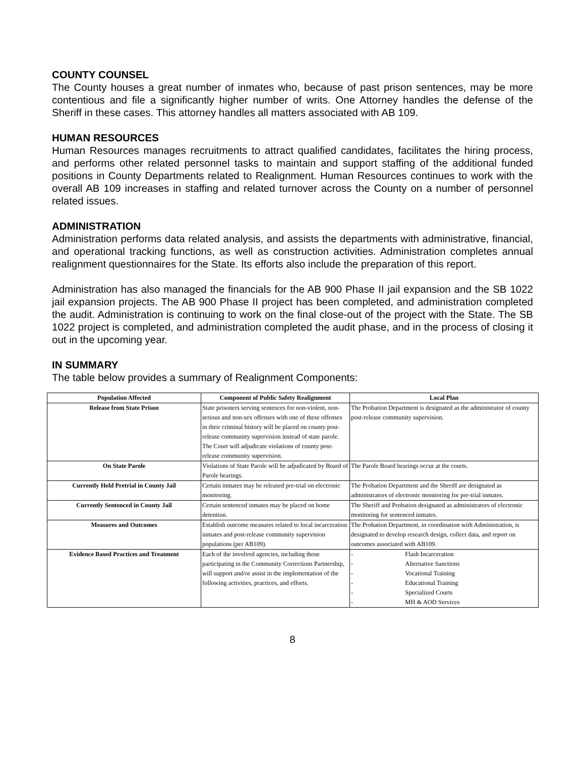COUNTY COUNSEL
The County houses a great number of inmates who, because of past prison sentences, may be more contentious and file a significantly higher number of writs. One Attorney handles the defense of the Sheriff in these cases. This attorney handles all matters associated with AB 109.
HUMAN RESOURCES
Human Resources manages recruitments to attract qualified candidates, facilitates the hiring process, and performs other related personnel tasks to maintain and support staffing of the additional funded positions in County Departments related to Realignment. Human Resources continues to work with the overall AB 109 increases in staffing and related turnover across the County on a number of personnel related issues.
ADMINISTRATION
Administration performs data related analysis, and assists the departments with administrative, financial, and operational tracking functions, as well as construction activities. Administration completes annual realignment questionnaires for the State. Its efforts also include the preparation of this report.
Administration has also managed the financials for the AB 900 Phase II jail expansion and the SB 1022 jail expansion projects. The AB 900 Phase II project has been completed, and administration completed the audit. Administration is continuing to work on the final close-out of the project with the State. The SB 1022 project is completed, and administration completed the audit phase, and in the process of closing it out in the upcoming year.
IN SUMMARY
The table below provides a summary of Realignment Components:
| Population Affected | Component of Public Safety Realignment | Local Plan |
| --- | --- | --- |
| Release from State Prison | State prisoners serving sentences for non-violent, non-serious and non-sex offenses with one of these offenses in their criminal history will be placed on county post-release community supervision instead of state parole. The Court will adjudicate violations of county post-release community supervision. | The Probation Department is designated as the administrator of county post-release community supervision. |
| On State Parole | Violations of State Parole will be adjudicated by Board of Parole hearings. | The Parole Board hearings occur at the courts. |
| Currently Held Pretrial in County Jail | Certain inmates may be released pre-trial on electronic monitoring. | The Probation Department and the Sheriff are designated as administrators of electronic monitoring for pre-trial inmates. |
| Currently Sentenced in County Jail | Certain sentenced inmates may be placed on home detention. | The Sheriff and Probation designated as administrators of electronic monitoring for sentenced inmates. |
| Measures and Outcomes | Establish outcome measures related to local incarceration inmates and post-release community supervision populations (per AB109). | The Probation Department, in coordination with Administration, is designated to develop research design, collect data, and report on outcomes associated with AB109. |
| Evidence Based Practices and Treatment | Each of the involved agencies, including those participating in the Community Corrections Partnership, will support and/or assist in the implementation of the following activities, practices, and efforts. | - Flash Incarceration - Alternative Sanctions - Vocational Training - Educational Training - Specialized Courts - MH & AOD Services |
8